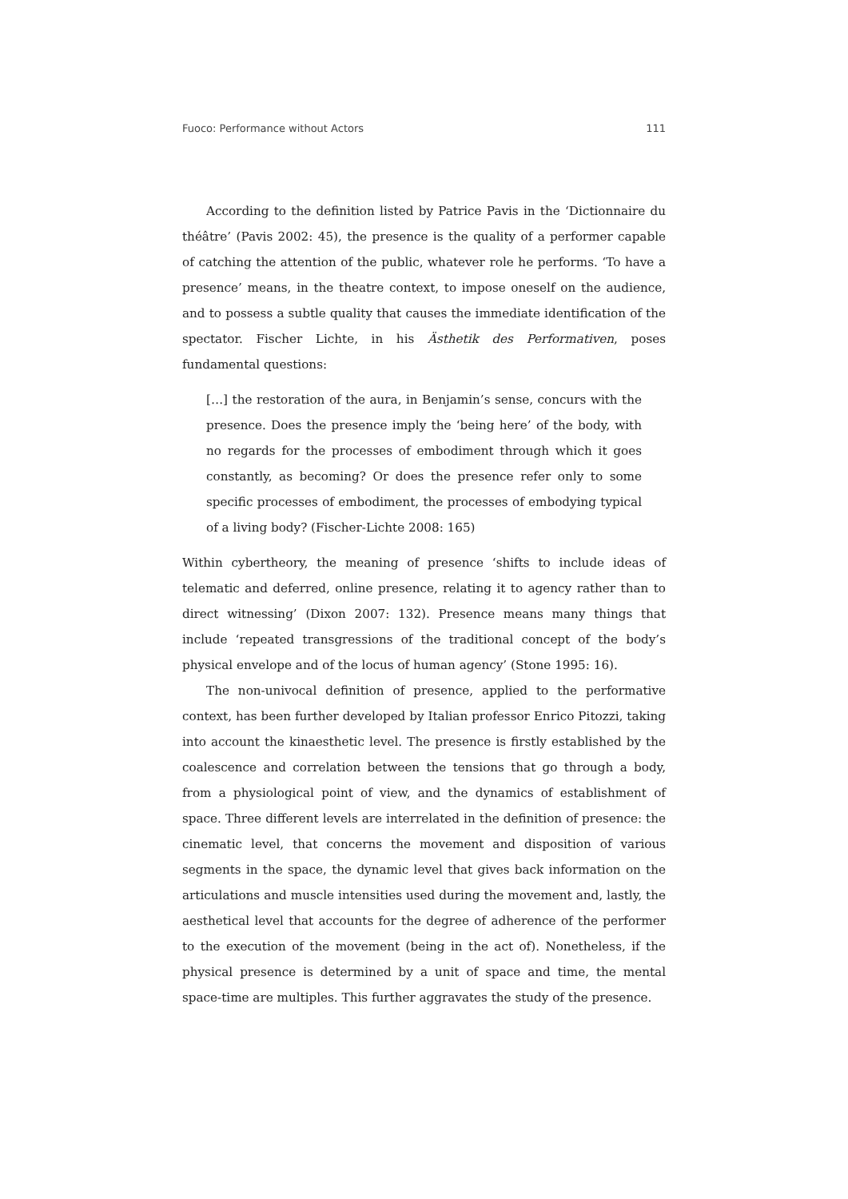Fuoco: Performance without Actors 111
According to the definition listed by Patrice Pavis in the ‘Dictionnaire du théâtre’ (Pavis 2002: 45), the presence is the quality of a performer capable of catching the attention of the public, whatever role he performs. ‘To have a presence’ means, in the theatre context, to impose oneself on the audience, and to possess a subtle quality that causes the immediate identification of the spectator. Fischer Lichte, in his Ästhetik des Performativen, poses fundamental questions:
[…] the restoration of the aura, in Benjamin’s sense, concurs with the presence. Does the presence imply the ‘being here’ of the body, with no regards for the processes of embodiment through which it goes constantly, as becoming? Or does the presence refer only to some specific processes of embodiment, the processes of embodying typical of a living body? (Fischer-Lichte 2008: 165)
Within cybertheory, the meaning of presence ‘shifts to include ideas of telematic and deferred, online presence, relating it to agency rather than to direct witnessing’ (Dixon 2007: 132). Presence means many things that include ‘repeated transgressions of the traditional concept of the body’s physical envelope and of the locus of human agency’ (Stone 1995: 16).
The non-univocal definition of presence, applied to the performative context, has been further developed by Italian professor Enrico Pitozzi, taking into account the kinaesthetic level. The presence is firstly established by the coalescence and correlation between the tensions that go through a body, from a physiological point of view, and the dynamics of establishment of space. Three different levels are interrelated in the definition of presence: the cinematic level, that concerns the movement and disposition of various segments in the space, the dynamic level that gives back information on the articulations and muscle intensities used during the movement and, lastly, the aesthetical level that accounts for the degree of adherence of the performer to the execution of the movement (being in the act of). Nonetheless, if the physical presence is determined by a unit of space and time, the mental space-time are multiples. This further aggravates the study of the presence.